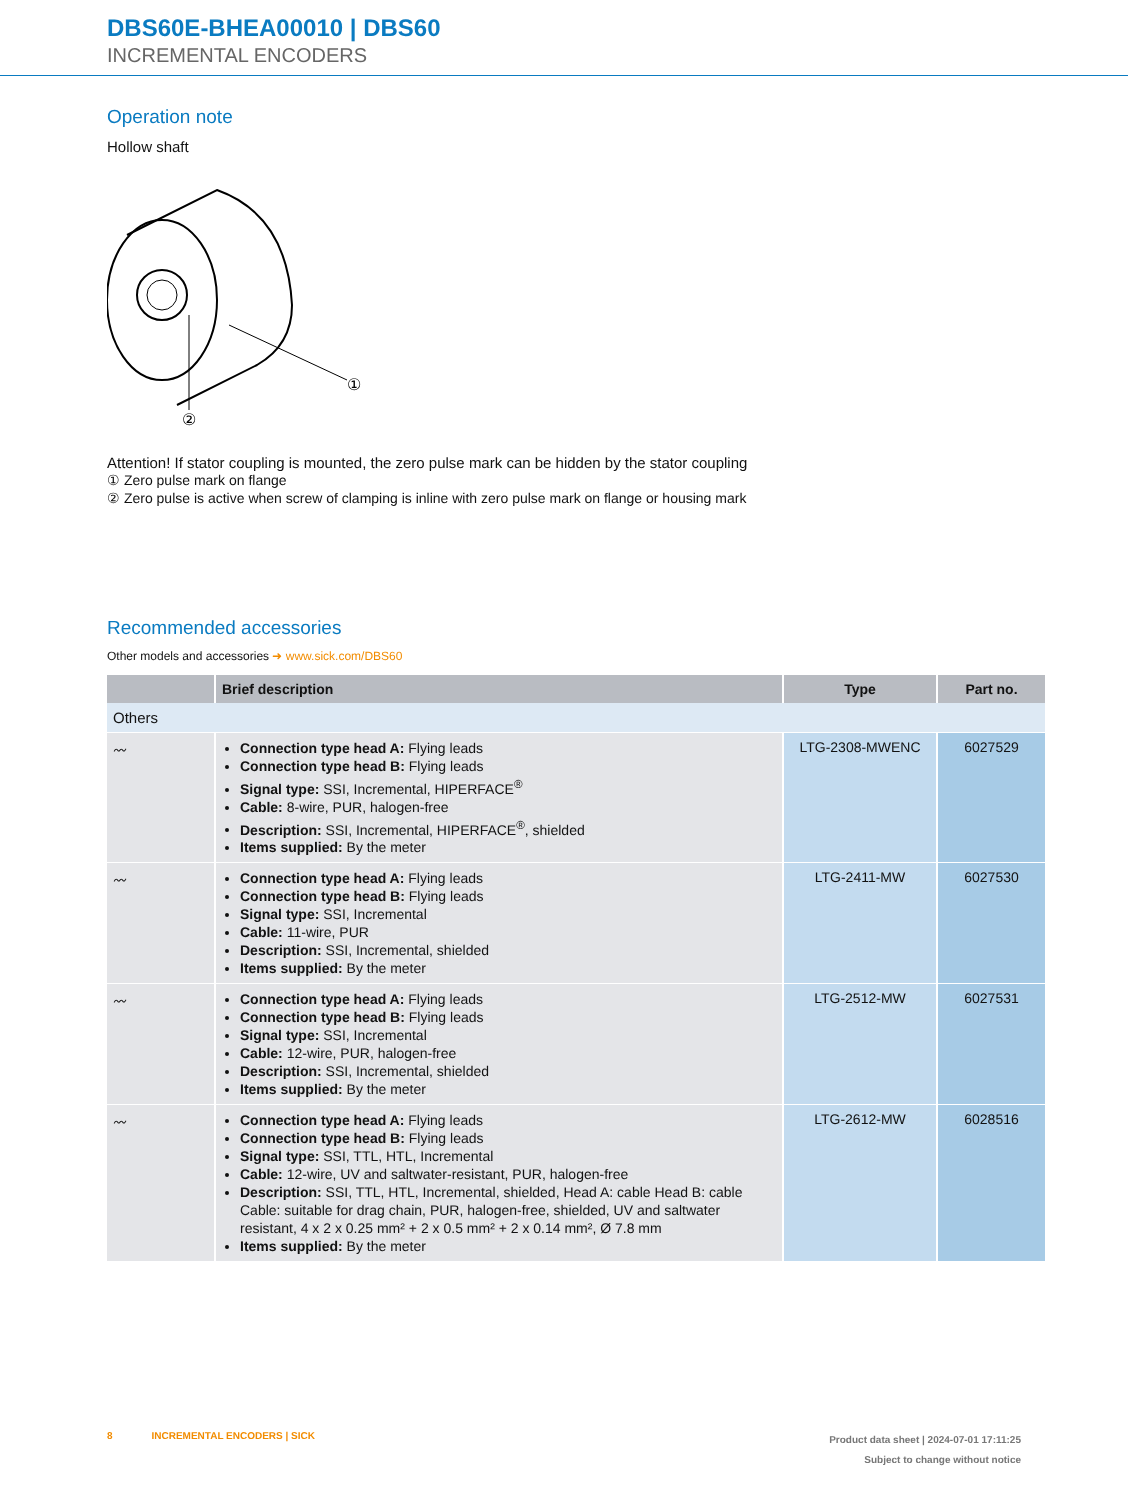DBS60E-BHEA00010 | DBS60
INCREMENTAL ENCODERS
Operation note
Hollow shaft
②
①
Attention! If stator coupling is mounted, the zero pulse mark can be hidden by the stator coupling
① Zero pulse mark on flange
② Zero pulse is active when screw of clamping is inline with zero pulse mark on flange or housing mark
Recommended accessories
Other models and accessories ➜ www.sick.com/DBS60
| | Brief description | Type | Part no. |
| --- | --- | --- | --- |
| Others | | | |
| 〰 | Connection type head A: Flying leads Connection type head B: Flying leads Signal type: SSI, Incremental, HIPERFACE<sup>®</sup> Cable: 8-wire, PUR, halogen-free Description: SSI, Incremental, HIPERFACE<sup>®</sup>, shielded Items supplied: By the meter | LTG-2308-MWENC | 6027529 |
| 〰 | Connection type head A: Flying leads Connection type head B: Flying leads Signal type: SSI, Incremental Cable: 11-wire, PUR Description: SSI, Incremental, shielded Items supplied: By the meter | LTG-2411-MW | 6027530 |
| 〰 | Connection type head A: Flying leads Connection type head B: Flying leads Signal type: SSI, Incremental Cable: 12-wire, PUR, halogen-free Description: SSI, Incremental, shielded Items supplied: By the meter | LTG-2512-MW | 6027531 |
| 〰 | Connection type head A: Flying leads Connection type head B: Flying leads Signal type: SSI, TTL, HTL, Incremental Cable: 12-wire, UV and saltwater-resistant, PUR, halogen-free Description: SSI, TTL, HTL, Incremental, shielded, Head A: cable Head B: cable Cable: suitable for drag chain, PUR, halogen-free, shielded, UV and saltwater resistant, 4 x 2 x 0.25 mm² + 2 x 0.5 mm² + 2 x 0.14 mm², Ø 7.8 mm Items supplied: By the meter | LTG-2612-MW | 6028516 |
8 INCREMENTAL ENCODERS | SICK
Product data sheet | 2024-07-01 17:11:25
Subject to change without notice